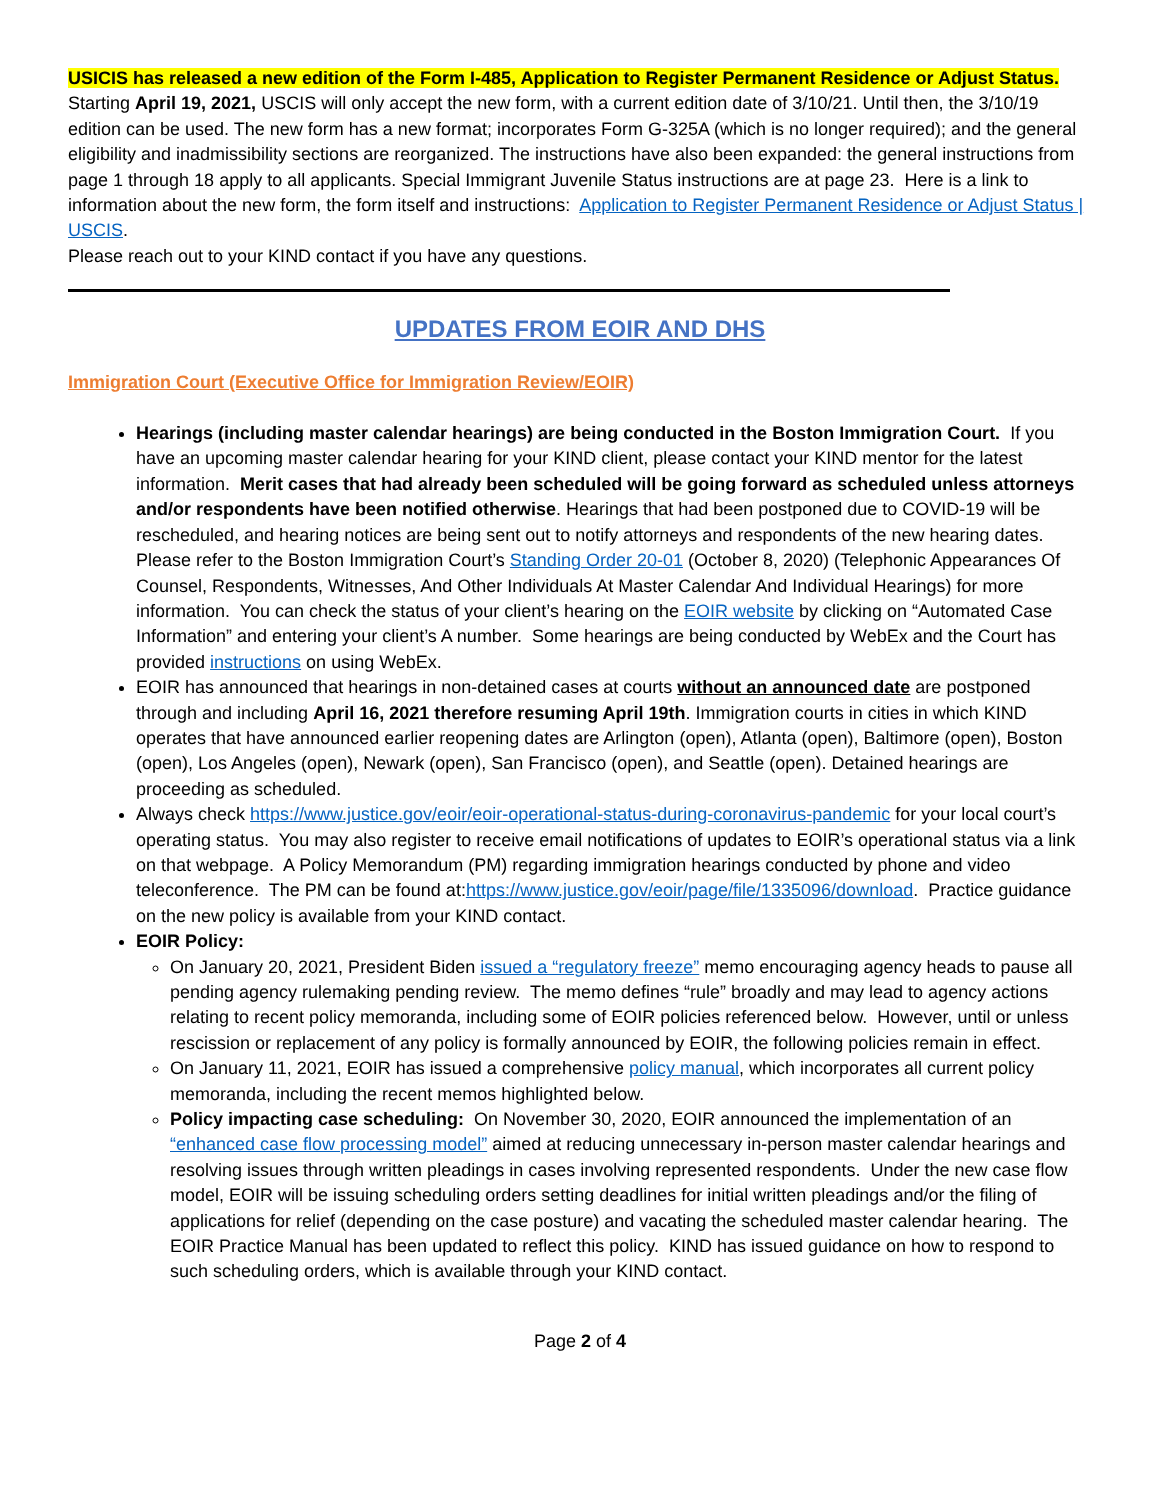USICIS has released a new edition of the Form I-485, Application to Register Permanent Residence or Adjust Status. Starting April 19, 2021, USCIS will only accept the new form, with a current edition date of 3/10/21. Until then, the 3/10/19 edition can be used. The new form has a new format; incorporates Form G-325A (which is no longer required); and the general eligibility and inadmissibility sections are reorganized. The instructions have also been expanded: the general instructions from page 1 through 18 apply to all applicants. Special Immigrant Juvenile Status instructions are at page 23. Here is a link to information about the new form, the form itself and instructions: Application to Register Permanent Residence or Adjust Status | USCIS.
Please reach out to your KIND contact if you have any questions.
UPDATES FROM EOIR AND DHS
Immigration Court (Executive Office for Immigration Review/EOIR)
Hearings (including master calendar hearings) are being conducted in the Boston Immigration Court. If you have an upcoming master calendar hearing for your KIND client, please contact your KIND mentor for the latest information. Merit cases that had already been scheduled will be going forward as scheduled unless attorneys and/or respondents have been notified otherwise. Hearings that had been postponed due to COVID-19 will be rescheduled, and hearing notices are being sent out to notify attorneys and respondents of the new hearing dates. Please refer to the Boston Immigration Court’s Standing Order 20-01 (October 8, 2020) (Telephonic Appearances Of Counsel, Respondents, Witnesses, And Other Individuals At Master Calendar And Individual Hearings) for more information. You can check the status of your client’s hearing on the EOIR website by clicking on “Automated Case Information” and entering your client’s A number. Some hearings are being conducted by WebEx and the Court has provided instructions on using WebEx.
EOIR has announced that hearings in non-detained cases at courts without an announced date are postponed through and including April 16, 2021 therefore resuming April 19th. Immigration courts in cities in which KIND operates that have announced earlier reopening dates are Arlington (open), Atlanta (open), Baltimore (open), Boston (open), Los Angeles (open), Newark (open), San Francisco (open), and Seattle (open). Detained hearings are proceeding as scheduled.
Always check https://www.justice.gov/eoir/eoir-operational-status-during-coronavirus-pandemic for your local court’s operating status. You may also register to receive email notifications of updates to EOIR’s operational status via a link on that webpage. A Policy Memorandum (PM) regarding immigration hearings conducted by phone and video teleconference. The PM can be found at:https://www.justice.gov/eoir/page/file/1335096/download. Practice guidance on the new policy is available from your KIND contact.
EOIR Policy:
On January 20, 2021, President Biden issued a “regulatory freeze” memo encouraging agency heads to pause all pending agency rulemaking pending review. The memo defines “rule” broadly and may lead to agency actions relating to recent policy memoranda, including some of EOIR policies referenced below. However, until or unless rescission or replacement of any policy is formally announced by EOIR, the following policies remain in effect.
On January 11, 2021, EOIR has issued a comprehensive policy manual, which incorporates all current policy memoranda, including the recent memos highlighted below.
Policy impacting case scheduling: On November 30, 2020, EOIR announced the implementation of an “enhanced case flow processing model” aimed at reducing unnecessary in-person master calendar hearings and resolving issues through written pleadings in cases involving represented respondents. Under the new case flow model, EOIR will be issuing scheduling orders setting deadlines for initial written pleadings and/or the filing of applications for relief (depending on the case posture) and vacating the scheduled master calendar hearing. The EOIR Practice Manual has been updated to reflect this policy. KIND has issued guidance on how to respond to such scheduling orders, which is available through your KIND contact.
Page 2 of 4